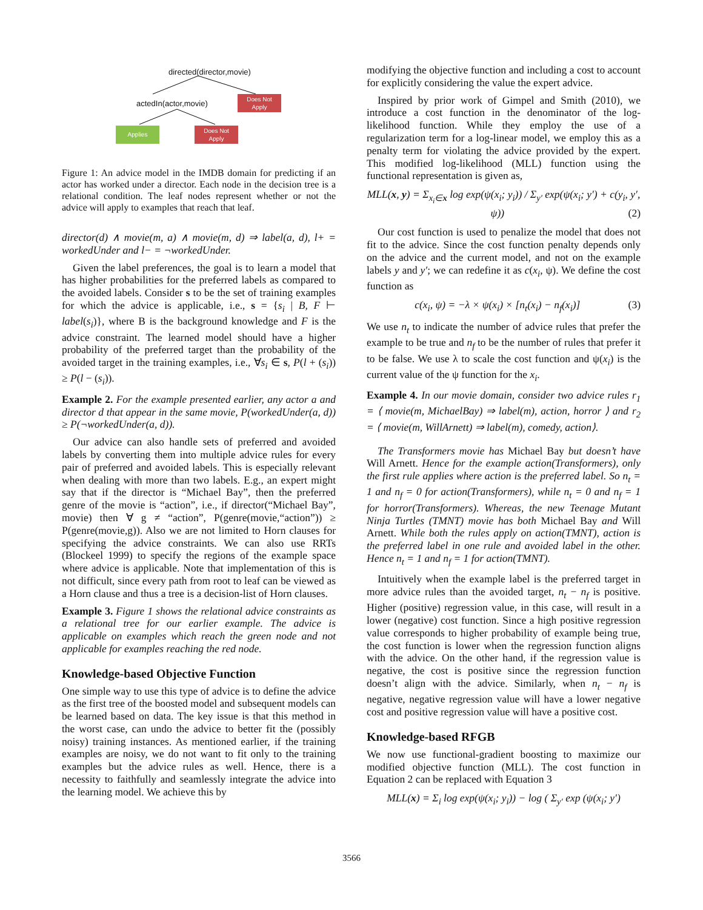directed(director,movie)
actedIn(actor,movie)
Does Not Apply
Applies
Does Not Apply
Figure 1: An advice model in the IMDB domain for predicting if an actor has worked under a director. Each node in the decision tree is a relational condition. The leaf nodes represent whether or not the advice will apply to examples that reach that leaf.
director(d) ∧ movie(m, a) ∧ movie(m, d) ⇒ label(a, d), l+ = workedUnder and l− = ¬workedUnder.
Given the label preferences, the goal is to learn a model that has higher probabilities for the preferred labels as compared to the avoided labels. Consider s to be the set of training examples for which the advice is applicable, i.e., s = {s<sub>i</sub> | B, F ⊢ label(s<sub>i</sub>)}, where B is the background knowledge and F is the advice constraint. The learned model should have a higher probability of the preferred target than the probability of the avoided target in the training examples, i.e., ∀s<sub>i</sub> ∈ s, P(l + (s<sub>i</sub>)) ≥ P(l − (s<sub>i</sub>)).
Example 2. For the example presented earlier, any actor a and director d that appear in the same movie, P(workedUnder(a, d)) ≥ P(¬workedUnder(a, d)).
Our advice can also handle sets of preferred and avoided labels by converting them into multiple advice rules for every pair of preferred and avoided labels. This is especially relevant when dealing with more than two labels. E.g., an expert might say that if the director is “Michael Bay”, then the preferred genre of the movie is “action”, i.e., if director(“Michael Bay”, movie) then ∀ g ≠ “action”, P(genre(movie,“action”)) ≥ P(genre(movie,g)). Also we are not limited to Horn clauses for specifying the advice constraints. We can also use RRTs (Blockeel 1999) to specify the regions of the example space where advice is applicable. Note that implementation of this is not difficult, since every path from root to leaf can be viewed as a Horn clause and thus a tree is a decision-list of Horn clauses.
Example 3. Figure 1 shows the relational advice constraints as a relational tree for our earlier example. The advice is applicable on examples which reach the green node and not applicable for examples reaching the red node.
Knowledge-based Objective Function
One simple way to use this type of advice is to define the advice as the first tree of the boosted model and subsequent models can be learned based on data. The key issue is that this method in the worst case, can undo the advice to better fit the (possibly noisy) training instances. As mentioned earlier, if the training examples are noisy, we do not want to fit only to the training examples but the advice rules as well. Hence, there is a necessity to faithfully and seamlessly integrate the advice into the learning model. We achieve this by
modifying the objective function and including a cost to account for explicitly considering the value the expert advice.
Inspired by prior work of Gimpel and Smith (2010), we introduce a cost function in the denominator of the log-likelihood function. While they employ the use of a regularization term for a log-linear model, we employ this as a penalty term for violating the advice provided by the expert. This modified log-likelihood (MLL) function using the functional representation is given as,
MLL(x, y) = Σ<sub>x<sub>i</sub>∈x</sub> log exp(ψ(x<sub>i</sub>; y<sub>i</sub>)) / Σ<sub>y′</sub> exp(ψ(x<sub>i</sub>; y′) + c(y<sub>i</sub>, y′, ψ)) (2)
Our cost function is used to penalize the model that does not fit to the advice. Since the cost function penalty depends only on the advice and the current model, and not on the example labels y and y′; we can redefine it as c(x<sub>i</sub>, ψ). We define the cost function as
c(x<sub>i</sub>, ψ) = −λ × ψ(x<sub>i</sub>) × [n<sub>t</sub>(x<sub>i</sub>) − n<sub>f</sub>(x<sub>i</sub>)] (3)
We use n<sub>t</sub> to indicate the number of advice rules that prefer the example to be true and n<sub>f</sub> to be the number of rules that prefer it to be false. We use λ to scale the cost function and ψ(x<sub>i</sub>) is the current value of the ψ function for the x<sub>i</sub>.
Example 4. In our movie domain, consider two advice rules r<sub>1</sub> = ⟨ movie(m, MichaelBay) ⇒ label(m), action, horror ⟩ and r<sub>2</sub> = ⟨ movie(m, WillArnett) ⇒ label(m), comedy, action⟩.
The Transformers movie has Michael Bay but doesn’t have Will Arnett. Hence for the example action(Transformers), only the first rule applies where action is the preferred label. So n<sub>t</sub> = 1 and n<sub>f</sub> = 0 for action(Transformers), while n<sub>t</sub> = 0 and n<sub>f</sub> = 1 for horror(Transformers). Whereas, the new Teenage Mutant Ninja Turtles (TMNT) movie has both Michael Bay and Will Arnett. While both the rules apply on action(TMNT), action is the preferred label in one rule and avoided label in the other. Hence n<sub>t</sub> = 1 and n<sub>f</sub> = 1 for action(TMNT).
Intuitively when the example label is the preferred target in more advice rules than the avoided target, n<sub>t</sub> − n<sub>f</sub> is positive. Higher (positive) regression value, in this case, will result in a lower (negative) cost function. Since a high positive regression value corresponds to higher probability of example being true, the cost function is lower when the regression function aligns with the advice. On the other hand, if the regression value is negative, the cost is positive since the regression function doesn’t align with the advice. Similarly, when n<sub>t</sub> − n<sub>f</sub> is negative, negative regression value will have a lower negative cost and positive regression value will have a positive cost.
Knowledge-based RFGB
We now use functional-gradient boosting to maximize our modified objective function (MLL). The cost function in Equation 2 can be replaced with Equation 3
MLL(x) = Σ<sub>i</sub> log exp(ψ(x<sub>i</sub>; y<sub>i</sub>)) − log ( Σ<sub>y′</sub> exp (ψ(x<sub>i</sub>; y′)
3566